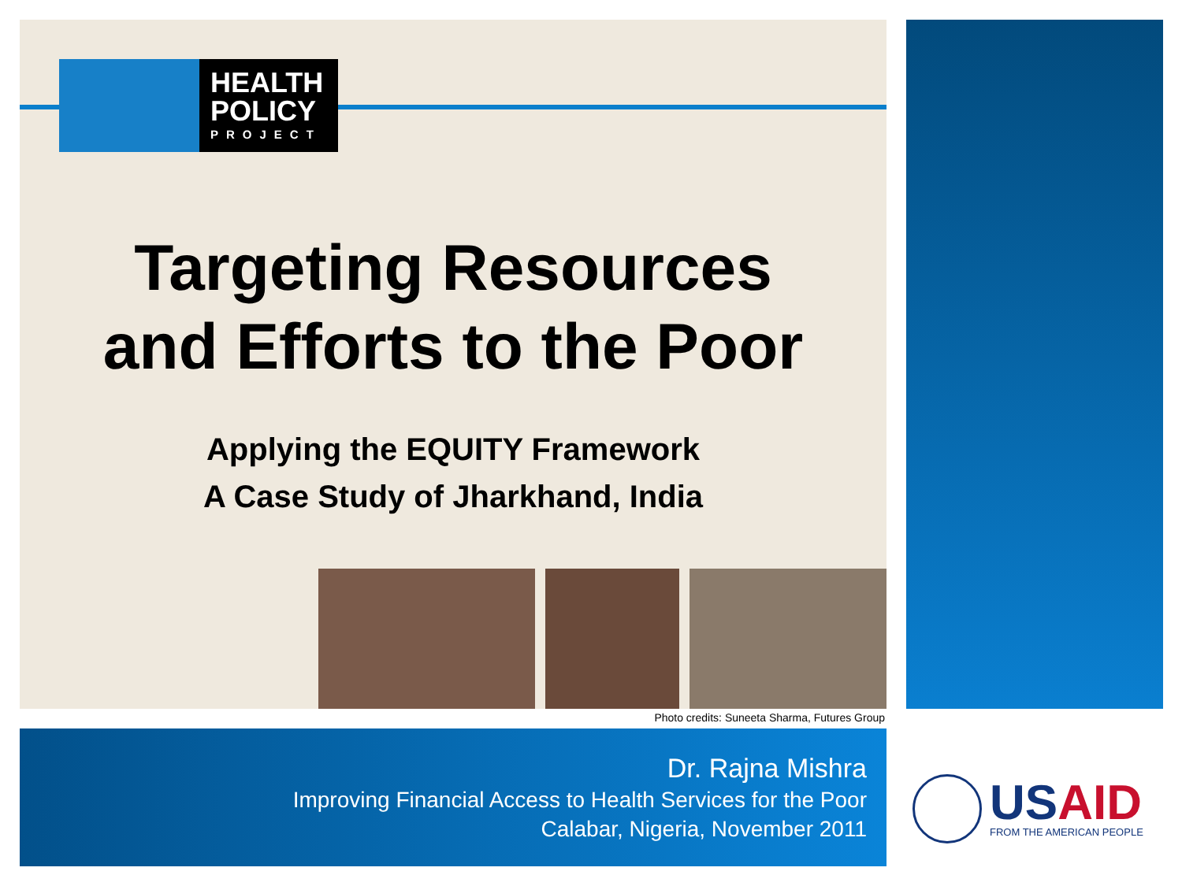HEALTH
POLICY
PROJECT
Targeting Resources
and Efforts to the Poor
Applying the EQUITY Framework
A Case Study of Jharkhand, India
Photo credits: Suneeta Sharma, Futures Group
Dr. Rajna Mishra
Improving Financial Access to Health Services for the Poor
Calabar, Nigeria, November 2011
USAID
FROM THE AMERICAN PEOPLE